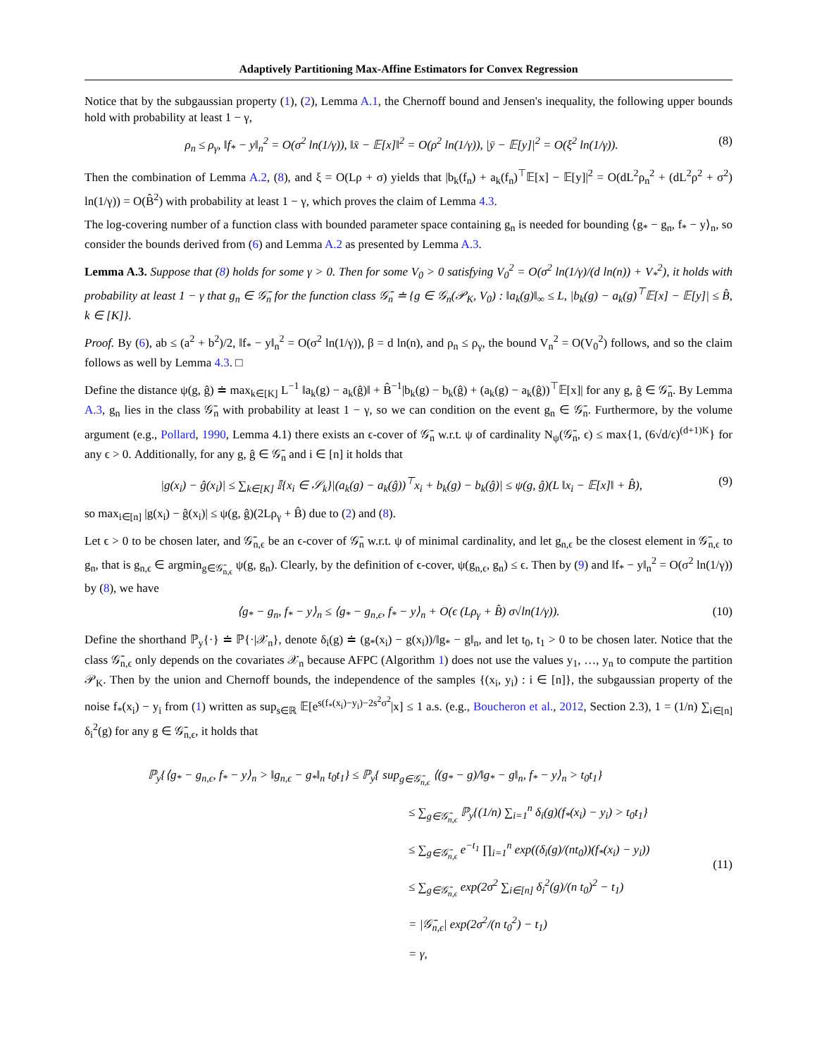Adaptively Partitioning Max-Affine Estimators for Convex Regression
Notice that by the subgaussian property (1), (2), Lemma A.1, the Chernoff bound and Jensen's inequality, the following upper bounds hold with probability at least 1 − γ,
ρ<sub>n</sub> ≤ ρ<sub>γ</sub>, ‖f<sub>*</sub> − y‖<sub>n</sub><sup>2</sup> = O(σ<sup>2</sup> ln(1/γ)), ‖x̄ − 𝔼[x]‖<sup>2</sup> = O(ρ<sup>2</sup> ln(1/γ)), |ȳ − 𝔼[y]|<sup>2</sup> = O(ξ<sup>2</sup> ln(1/γ)). (8)
Then the combination of Lemma A.2, (8), and ξ = O(Lρ + σ) yields that |b<sub>k</sub>(f<sub>n</sub>) + a<sub>k</sub>(f<sub>n</sub>)<sup>⊤</sup>𝔼[x] − 𝔼[y]|<sup>2</sup> = O(dL<sup>2</sup>ρ<sub>n</sub><sup>2</sup> + (dL<sup>2</sup>ρ<sup>2</sup> + σ<sup>2</sup>) ln(1/γ)) = O(B̂<sup>2</sup>) with probability at least 1 − γ, which proves the claim of Lemma 4.3.
The log-covering number of a function class with bounded parameter space containing g<sub>n</sub> is needed for bounding ⟨g<sub>*</sub> − g<sub>n</sub>, f<sub>*</sub> − y⟩<sub>n</sub>, so consider the bounds derived from (6) and Lemma A.2 as presented by Lemma A.3.
Lemma A.3. Suppose that (8) holds for some γ > 0. Then for some V<sub>0</sub> > 0 satisfying V<sub>0</sub><sup>2</sup> = O(σ<sup>2</sup> ln(1/γ)/(d ln(n)) + V<sub>*</sub><sup>2</sup>), it holds with probability at least 1 − γ that g<sub>n</sub> ∈ 𝒢̄<sub>n</sub> for the function class 𝒢̄<sub>n</sub> ≐ {g ∈ 𝒢<sub>n</sub>(𝒫<sub>K</sub>, V<sub>0</sub>) : ‖a<sub>k</sub>(g)‖<sub>∞</sub> ≤ L, |b<sub>k</sub>(g) − a<sub>k</sub>(g)<sup>⊤</sup>𝔼[x] − 𝔼[y]| ≤ B̂, k ∈ [K]}.
Proof. By (6), ab ≤ (a<sup>2</sup> + b<sup>2</sup>)/2, ‖f<sub>*</sub> − y‖<sub>n</sub><sup>2</sup> = O(σ<sup>2</sup> ln(1/γ)), β = d ln(n), and ρ<sub>n</sub> ≤ ρ<sub>γ</sub>, the bound V<sub>n</sub><sup>2</sup> = O(V<sub>0</sub><sup>2</sup>) follows, and so the claim follows as well by Lemma 4.3. □
Define the distance ψ(g, ĝ) ≐ max<sub>k∈[K]</sub> L<sup>−1</sup> ‖a<sub>k</sub>(g) − a<sub>k</sub>(ĝ)‖ + B̂<sup>−1</sup>|b<sub>k</sub>(g) − b<sub>k</sub>(ĝ) + (a<sub>k</sub>(g) − a<sub>k</sub>(ĝ))<sup>⊤</sup>𝔼[x]| for any g, ĝ ∈ 𝒢̄<sub>n</sub>. By Lemma A.3, g<sub>n</sub> lies in the class 𝒢̄<sub>n</sub> with probability at least 1 − γ, so we can condition on the event g<sub>n</sub> ∈ 𝒢̄<sub>n</sub>. Furthermore, by the volume argument (e.g., Pollard, 1990, Lemma 4.1) there exists an ϵ-cover of 𝒢̄<sub>n</sub> w.r.t. ψ of cardinality N<sub>ψ</sub>(𝒢̄<sub>n</sub>, ϵ) ≤ max{1, (6√d/ϵ)<sup>(d+1)K</sup>} for any ϵ > 0. Additionally, for any g, ĝ ∈ 𝒢̄<sub>n</sub> and i ∈ [n] it holds that
|g(x<sub>i</sub>) − ĝ(x<sub>i</sub>)| ≤ ∑<sub>k∈[K]</sub> 𝕀{x<sub>i</sub> ∈ 𝒮<sub>k</sub>}|(a<sub>k</sub>(g) − a<sub>k</sub>(ĝ))<sup>⊤</sup>x<sub>i</sub> + b<sub>k</sub>(g) − b<sub>k</sub>(ĝ)| ≤ ψ(g, ĝ)(L ‖x<sub>i</sub> − 𝔼[x]‖ + B̂), (9)
so max<sub>i∈[n]</sub> |g(x<sub>i</sub>) − ĝ(x<sub>i</sub>)| ≤ ψ(g, ĝ)(2Lρ<sub>γ</sub> + B̂) due to (2) and (8).
Let ϵ > 0 to be chosen later, and 𝒢̄<sub>n,ϵ</sub> be an ϵ-cover of 𝒢̄<sub>n</sub> w.r.t. ψ of minimal cardinality, and let g<sub>n,ϵ</sub> be the closest element in 𝒢̄<sub>n,ϵ</sub> to g<sub>n</sub>, that is g<sub>n,ϵ</sub> ∈ argmin<sub>g∈𝒢̄<sub>n,ϵ</sub></sub> ψ(g, g<sub>n</sub>). Clearly, by the definition of ϵ-cover, ψ(g<sub>n,ϵ</sub>, g<sub>n</sub>) ≤ ϵ. Then by (9) and ‖f<sub>*</sub> − y‖<sub>n</sub><sup>2</sup> = O(σ<sup>2</sup> ln(1/γ)) by (8), we have
⟨g<sub>*</sub> − g<sub>n</sub>, f<sub>*</sub> − y⟩<sub>n</sub> ≤ ⟨g<sub>*</sub> − g<sub>n,ϵ</sub>, f<sub>*</sub> − y⟩<sub>n</sub> + O(ϵ (Lρ<sub>γ</sub> + B̂) σ√ln(1/γ)). (10)
Define the shorthand ℙ<sub>y</sub>{·} ≐ ℙ{·|𝒳<sub>n</sub>}, denote δ<sub>i</sub>(g) ≐ (g<sub>*</sub>(x<sub>i</sub>) − g(x<sub>i</sub>))/‖g<sub>*</sub> − g‖<sub>n</sub>, and let t<sub>0</sub>, t<sub>1</sub> > 0 to be chosen later. Notice that the class 𝒢̄<sub>n,ϵ</sub> only depends on the covariates 𝒳<sub>n</sub> because AFPC (Algorithm 1) does not use the values y<sub>1</sub>, …, y<sub>n</sub> to compute the partition 𝒫<sub>K</sub>. Then by the union and Chernoff bounds, the independence of the samples {(x<sub>i</sub>, y<sub>i</sub>) : i ∈ [n]}, the subgaussian property of the noise f<sub>*</sub>(x<sub>i</sub>) − y<sub>i</sub> from (1) written as sup<sub>s∈ℝ</sub> 𝔼[e<sup>s(f<sub>*</sub>(x<sub>i</sub>)−y<sub>i</sub>)−2s<sup>2</sup>σ<sup>2</sup></sup>|x] ≤ 1 a.s. (e.g., Boucheron et al., 2012, Section 2.3), 1 = (1/n) ∑<sub>i∈[n]</sub> δ<sub>i</sub><sup>2</sup>(g) for any g ∈ 𝒢̄<sub>n,ϵ</sub>, it holds that
ℙ<sub>y</sub>{⟨g<sub>*</sub> − g<sub>n,ϵ</sub>, f<sub>*</sub> − y⟩<sub>n</sub> > ‖g<sub>n,ϵ</sub> − g<sub>*</sub>‖<sub>n</sub> t<sub>0</sub>t<sub>1</sub>} ≤ ℙ<sub>y</sub>{ sup<sub>g∈𝒢̄<sub>n,ϵ</sub></sub> ⟨(g<sub>*</sub> − g)/‖g<sub>*</sub> − g‖<sub>n</sub>, f<sub>*</sub> − y⟩<sub>n</sub> > t<sub>0</sub>t<sub>1</sub>}
≤ ∑<sub>g∈𝒢̄<sub>n,ϵ</sub></sub> ℙ<sub>y</sub>{(1/n) ∑<sub>i=1</sub><sup>n</sup> δ<sub>i</sub>(g)(f<sub>*</sub>(x<sub>i</sub>) − y<sub>i</sub>) > t<sub>0</sub>t<sub>1</sub>}
≤ ∑<sub>g∈𝒢̄<sub>n,ϵ</sub></sub> e<sup>−t<sub>1</sub></sup> ∏<sub>i=1</sub><sup>n</sup> exp((δ<sub>i</sub>(g)/(nt<sub>0</sub>))(f<sub>*</sub>(x<sub>i</sub>) − y<sub>i</sub>))
≤ ∑<sub>g∈𝒢̄<sub>n,ϵ</sub></sub> exp(2σ<sup>2</sup> ∑<sub>i∈[n]</sub> δ<sub>i</sub><sup>2</sup>(g)/(n t<sub>0</sub>)<sup>2</sup> − t<sub>1</sub>)
= |𝒢̄<sub>n,ϵ</sub>| exp(2σ<sup>2</sup>/(n t<sub>0</sub><sup>2</sup>) − t<sub>1</sub>)
= γ,
(11)